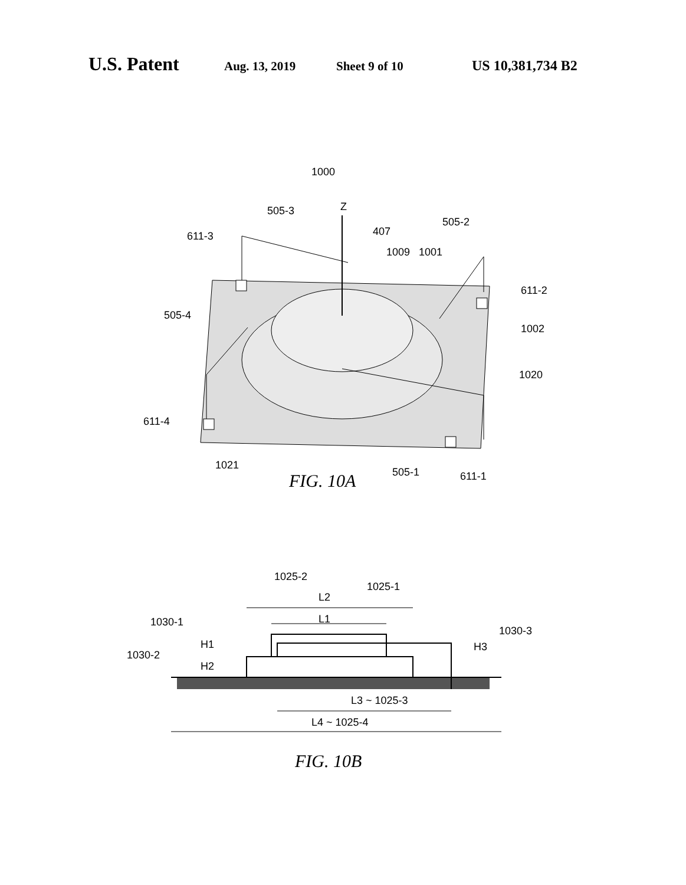U.S. Patent
Aug. 13, 2019 Sheet 9 of 10 US 10,381,734 B2
1000
Z
505-3
407
505-2
611-3
1009
1001
611-2
505-4
1002
1020
611-4
1021
505-1
611-1
FIG. 10A
1025-2
1025-1
L2
L1
1030-1
H1
1030-2
H2
1030-3
H3
L3 ~ 1025-3
L4 ~ 1025-4
FIG. 10B